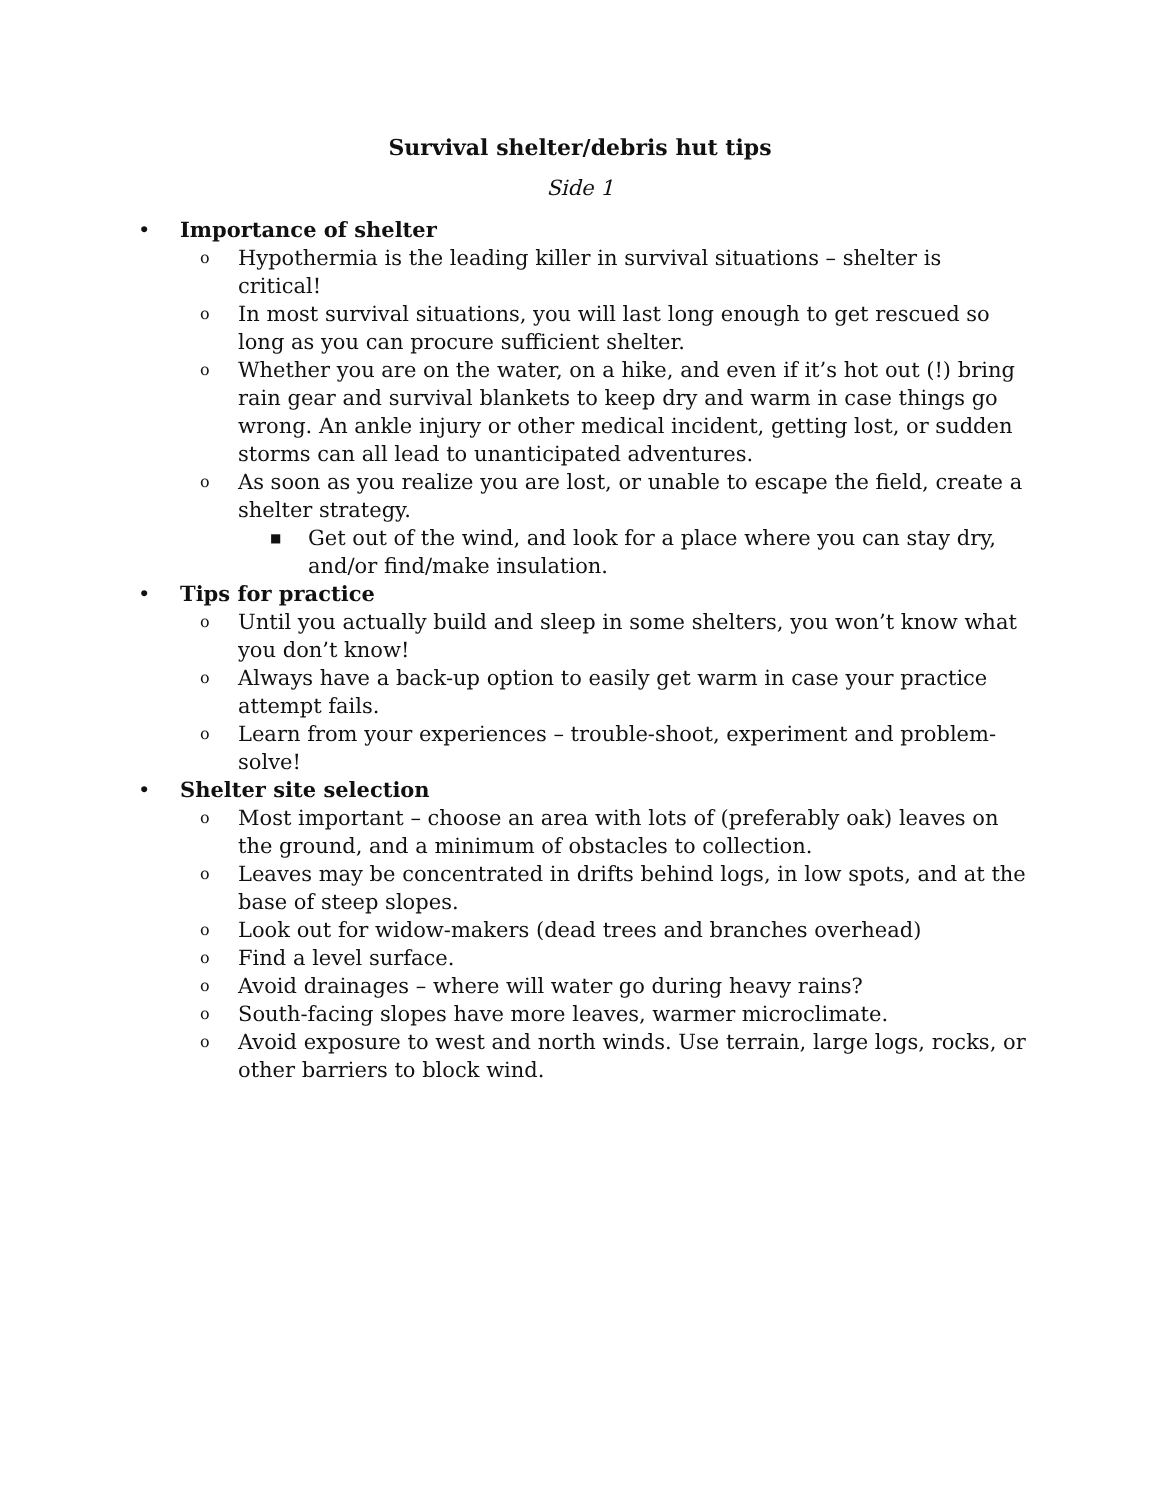Survival shelter/debris hut tips
Side 1
• Importance of shelter
o Hypothermia is the leading killer in survival situations – shelter is critical!
o In most survival situations, you will last long enough to get rescued so long as you can procure sufficient shelter.
o Whether you are on the water, on a hike, and even if it’s hot out (!) bring rain gear and survival blankets to keep dry and warm in case things go wrong. An ankle injury or other medical incident, getting lost, or sudden storms can all lead to unanticipated adventures.
o As soon as you realize you are lost, or unable to escape the field, create a shelter strategy.
■ Get out of the wind, and look for a place where you can stay dry, and/or find/make insulation.
• Tips for practice
o Until you actually build and sleep in some shelters, you won’t know what you don’t know!
o Always have a back-up option to easily get warm in case your practice attempt fails.
o Learn from your experiences – trouble-shoot, experiment and problem-solve!
• Shelter site selection
o Most important – choose an area with lots of (preferably oak) leaves on the ground, and a minimum of obstacles to collection.
o Leaves may be concentrated in drifts behind logs, in low spots, and at the base of steep slopes.
o Look out for widow-makers (dead trees and branches overhead)
o Find a level surface.
o Avoid drainages – where will water go during heavy rains?
o South-facing slopes have more leaves, warmer microclimate.
o Avoid exposure to west and north winds. Use terrain, large logs, rocks, or other barriers to block wind.